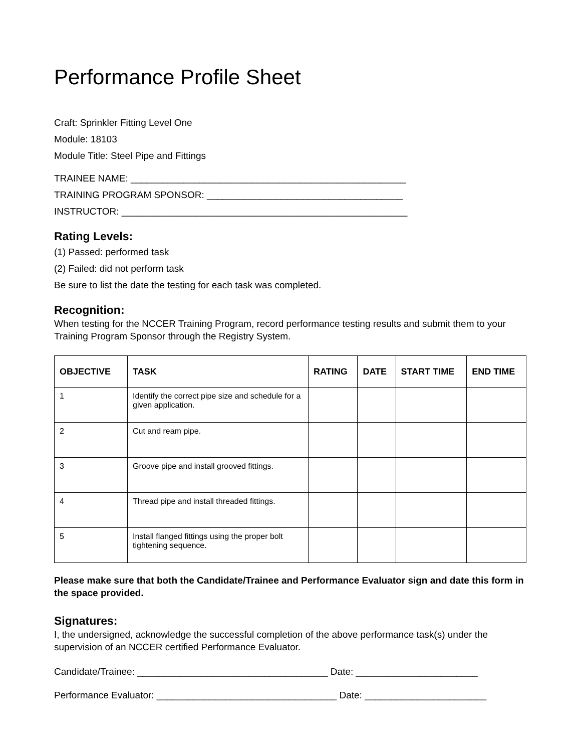Performance Profile Sheet
Craft: Sprinkler Fitting Level One
Module: 18103
Module Title: Steel Pipe and Fittings
TRAINEE NAME: ____________________________________________________
TRAINING PROGRAM SPONSOR: _____________________________________
INSTRUCTOR: ______________________________________________________
Rating Levels:
(1) Passed: performed task
(2) Failed: did not perform task
Be sure to list the date the testing for each task was completed.
Recognition:
When testing for the NCCER Training Program, record performance testing results and submit them to your Training Program Sponsor through the Registry System.
| OBJECTIVE | TASK | RATING | DATE | START TIME | END TIME |
| --- | --- | --- | --- | --- | --- |
| 1 | Identify the correct pipe size and schedule for a given application. | | | | |
| 2 | Cut and ream pipe. | | | | |
| 3 | Groove pipe and install grooved fittings. | | | | |
| 4 | Thread pipe and install threaded fittings. | | | | |
| 5 | Install flanged fittings using the proper bolt tightening sequence. | | | | |
Please make sure that both the Candidate/Trainee and Performance Evaluator sign and date this form in the space provided.
Signatures:
I, the undersigned, acknowledge the successful completion of the above performance task(s) under the supervision of an NCCER certified Performance Evaluator.
Candidate/Trainee: ____________________________________ Date: _______________________
Performance Evaluator: __________________________________ Date: _______________________